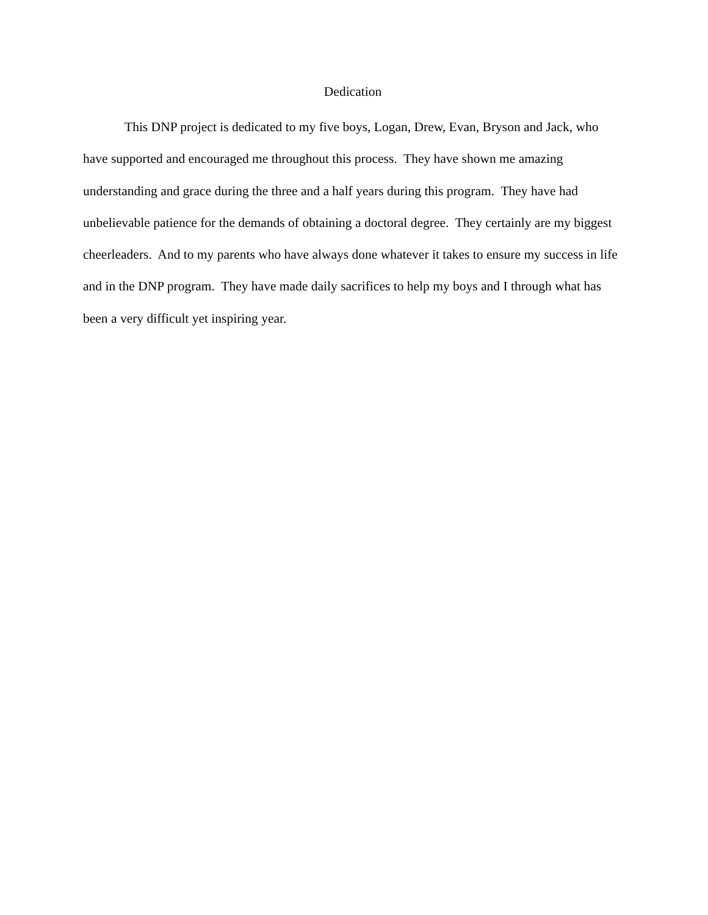Dedication
This DNP project is dedicated to my five boys, Logan, Drew, Evan, Bryson and Jack, who have supported and encouraged me throughout this process. They have shown me amazing understanding and grace during the three and a half years during this program. They have had unbelievable patience for the demands of obtaining a doctoral degree. They certainly are my biggest cheerleaders. And to my parents who have always done whatever it takes to ensure my success in life and in the DNP program. They have made daily sacrifices to help my boys and I through what has been a very difficult yet inspiring year.